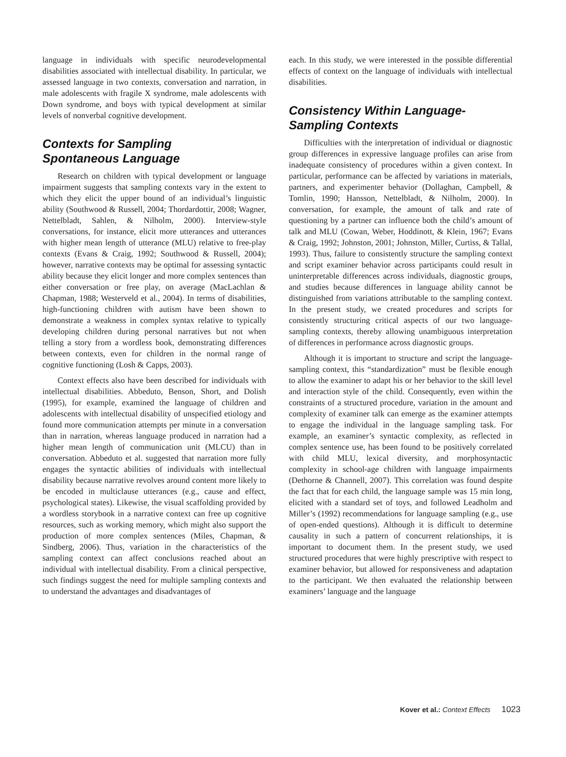language in individuals with specific neurodevelopmental disabilities associated with intellectual disability. In particular, we assessed language in two contexts, conversation and narration, in male adolescents with fragile X syndrome, male adolescents with Down syndrome, and boys with typical development at similar levels of nonverbal cognitive development.
Contexts for Sampling
Spontaneous Language
Research on children with typical development or language impairment suggests that sampling contexts vary in the extent to which they elicit the upper bound of an individual’s linguistic ability (Southwood & Russell, 2004; Thordardottir, 2008; Wagner, Nettelbladt, Sahlen, & Nilholm, 2000). Interview-style conversations, for instance, elicit more utterances and utterances with higher mean length of utterance (MLU) relative to free-play contexts (Evans & Craig, 1992; Southwood & Russell, 2004); however, narrative contexts may be optimal for assessing syntactic ability because they elicit longer and more complex sentences than either conversation or free play, on average (MacLachlan & Chapman, 1988; Westerveld et al., 2004). In terms of disabilities, high-functioning children with autism have been shown to demonstrate a weakness in complex syntax relative to typically developing children during personal narratives but not when telling a story from a wordless book, demonstrating differences between contexts, even for children in the normal range of cognitive functioning (Losh & Capps, 2003).
Context effects also have been described for individuals with intellectual disabilities. Abbeduto, Benson, Short, and Dolish (1995), for example, examined the language of children and adolescents with intellectual disability of unspecified etiology and found more communication attempts per minute in a conversation than in narration, whereas language produced in narration had a higher mean length of communication unit (MLCU) than in conversation. Abbeduto et al. suggested that narration more fully engages the syntactic abilities of individuals with intellectual disability because narrative revolves around content more likely to be encoded in multiclause utterances (e.g., cause and effect, psychological states). Likewise, the visual scaffolding provided by a wordless storybook in a narrative context can free up cognitive resources, such as working memory, which might also support the production of more complex sentences (Miles, Chapman, & Sindberg, 2006). Thus, variation in the characteristics of the sampling context can affect conclusions reached about an individual with intellectual disability. From a clinical perspective, such findings suggest the need for multiple sampling contexts and to understand the advantages and disadvantages of
each. In this study, we were interested in the possible differential effects of context on the language of individuals with intellectual disabilities.
Consistency Within Language-
Sampling Contexts
Difficulties with the interpretation of individual or diagnostic group differences in expressive language profiles can arise from inadequate consistency of procedures within a given context. In particular, performance can be affected by variations in materials, partners, and experimenter behavior (Dollaghan, Campbell, & Tomlin, 1990; Hansson, Nettelbladt, & Nilholm, 2000). In conversation, for example, the amount of talk and rate of questioning by a partner can influence both the child’s amount of talk and MLU (Cowan, Weber, Hoddinott, & Klein, 1967; Evans & Craig, 1992; Johnston, 2001; Johnston, Miller, Curtiss, & Tallal, 1993). Thus, failure to consistently structure the sampling context and script examiner behavior across participants could result in uninterpretable differences across individuals, diagnostic groups, and studies because differences in language ability cannot be distinguished from variations attributable to the sampling context. In the present study, we created procedures and scripts for consistently structuring critical aspects of our two language-sampling contexts, thereby allowing unambiguous interpretation of differences in performance across diagnostic groups.
Although it is important to structure and script the language-sampling context, this “standardization” must be flexible enough to allow the examiner to adapt his or her behavior to the skill level and interaction style of the child. Consequently, even within the constraints of a structured procedure, variation in the amount and complexity of examiner talk can emerge as the examiner attempts to engage the individual in the language sampling task. For example, an examiner’s syntactic complexity, as reflected in complex sentence use, has been found to be positively correlated with child MLU, lexical diversity, and morphosyntactic complexity in school-age children with language impairments (Dethorne & Channell, 2007). This correlation was found despite the fact that for each child, the language sample was 15 min long, elicited with a standard set of toys, and followed Leadholm and Miller’s (1992) recommendations for language sampling (e.g., use of open-ended questions). Although it is difficult to determine causality in such a pattern of concurrent relationships, it is important to document them. In the present study, we used structured procedures that were highly prescriptive with respect to examiner behavior, but allowed for responsiveness and adaptation to the participant. We then evaluated the relationship between examiners’ language and the language
Kover et al.: Context Effects 1023